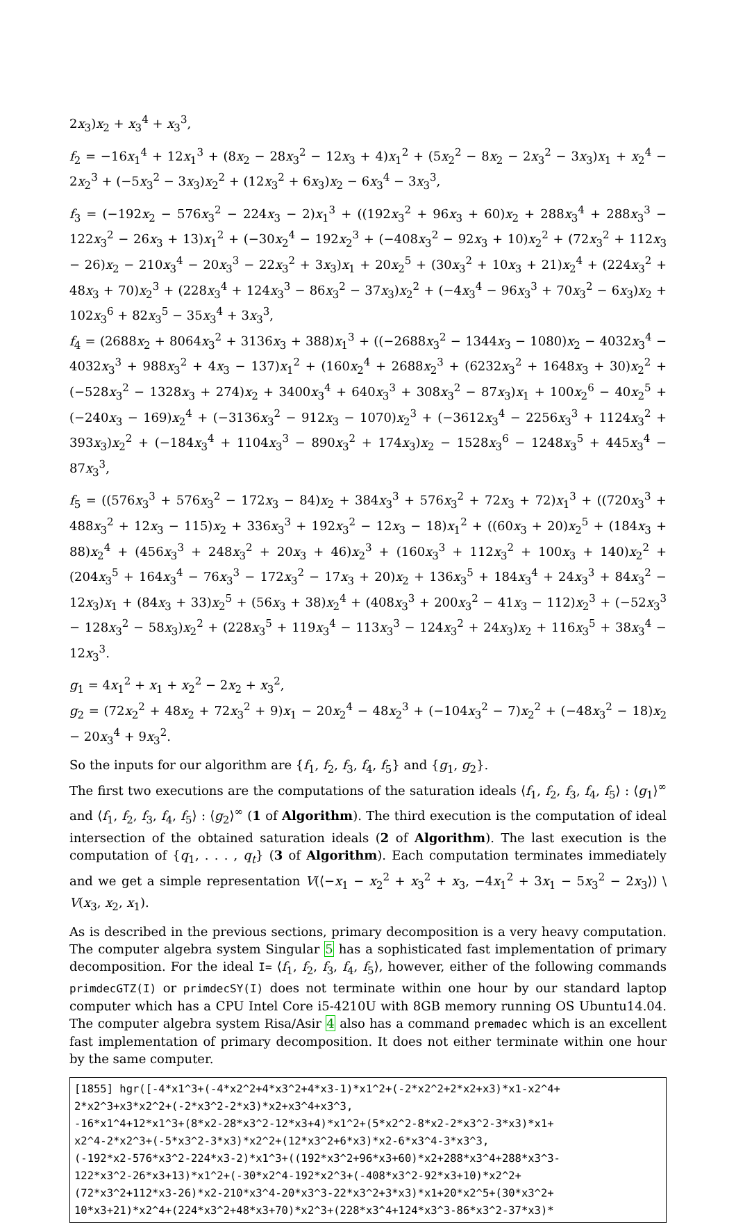2x<sub>3</sub>)x<sub>2</sub> + x<sub>3</sub><sup>4</sup> + x<sub>3</sub><sup>3</sup>,
f<sub>2</sub> = −16x<sub>1</sub><sup>4</sup> + 12x<sub>1</sub><sup>3</sup> + (8x<sub>2</sub> − 28x<sub>3</sub><sup>2</sup> − 12x<sub>3</sub> + 4)x<sub>1</sub><sup>2</sup> + (5x<sub>2</sub><sup>2</sup> − 8x<sub>2</sub> − 2x<sub>3</sub><sup>2</sup> − 3x<sub>3</sub>)x<sub>1</sub> + x<sub>2</sub><sup>4</sup> − 2x<sub>2</sub><sup>3</sup> + (−5x<sub>3</sub><sup>2</sup> − 3x<sub>3</sub>)x<sub>2</sub><sup>2</sup> + (12x<sub>3</sub><sup>2</sup> + 6x<sub>3</sub>)x<sub>2</sub> − 6x<sub>3</sub><sup>4</sup> − 3x<sub>3</sub><sup>3</sup>,
f<sub>3</sub> = (−192x<sub>2</sub> − 576x<sub>3</sub><sup>2</sup> − 224x<sub>3</sub> − 2)x<sub>1</sub><sup>3</sup> + ((192x<sub>3</sub><sup>2</sup> + 96x<sub>3</sub> + 60)x<sub>2</sub> + 288x<sub>3</sub><sup>4</sup> + 288x<sub>3</sub><sup>3</sup> − 122x<sub>3</sub><sup>2</sup> − 26x<sub>3</sub> + 13)x<sub>1</sub><sup>2</sup> + (−30x<sub>2</sub><sup>4</sup> − 192x<sub>2</sub><sup>3</sup> + (−408x<sub>3</sub><sup>2</sup> − 92x<sub>3</sub> + 10)x<sub>2</sub><sup>2</sup> + (72x<sub>3</sub><sup>2</sup> + 112x<sub>3</sub> − 26)x<sub>2</sub> − 210x<sub>3</sub><sup>4</sup> − 20x<sub>3</sub><sup>3</sup> − 22x<sub>3</sub><sup>2</sup> + 3x<sub>3</sub>)x<sub>1</sub> + 20x<sub>2</sub><sup>5</sup> + (30x<sub>3</sub><sup>2</sup> + 10x<sub>3</sub> + 21)x<sub>2</sub><sup>4</sup> + (224x<sub>3</sub><sup>2</sup> + 48x<sub>3</sub> + 70)x<sub>2</sub><sup>3</sup> + (228x<sub>3</sub><sup>4</sup> + 124x<sub>3</sub><sup>3</sup> − 86x<sub>3</sub><sup>2</sup> − 37x<sub>3</sub>)x<sub>2</sub><sup>2</sup> + (−4x<sub>3</sub><sup>4</sup> − 96x<sub>3</sub><sup>3</sup> + 70x<sub>3</sub><sup>2</sup> − 6x<sub>3</sub>)x<sub>2</sub> + 102x<sub>3</sub><sup>6</sup> + 82x<sub>3</sub><sup>5</sup> − 35x<sub>3</sub><sup>4</sup> + 3x<sub>3</sub><sup>3</sup>,
f<sub>4</sub> = (2688x<sub>2</sub> + 8064x<sub>3</sub><sup>2</sup> + 3136x<sub>3</sub> + 388)x<sub>1</sub><sup>3</sup> + ((−2688x<sub>3</sub><sup>2</sup> − 1344x<sub>3</sub> − 1080)x<sub>2</sub> − 4032x<sub>3</sub><sup>4</sup> − 4032x<sub>3</sub><sup>3</sup> + 988x<sub>3</sub><sup>2</sup> + 4x<sub>3</sub> − 137)x<sub>1</sub><sup>2</sup> + (160x<sub>2</sub><sup>4</sup> + 2688x<sub>2</sub><sup>3</sup> + (6232x<sub>3</sub><sup>2</sup> + 1648x<sub>3</sub> + 30)x<sub>2</sub><sup>2</sup> + (−528x<sub>3</sub><sup>2</sup> − 1328x<sub>3</sub> + 274)x<sub>2</sub> + 3400x<sub>3</sub><sup>4</sup> + 640x<sub>3</sub><sup>3</sup> + 308x<sub>3</sub><sup>2</sup> − 87x<sub>3</sub>)x<sub>1</sub> + 100x<sub>2</sub><sup>6</sup> − 40x<sub>2</sub><sup>5</sup> + (−240x<sub>3</sub> − 169)x<sub>2</sub><sup>4</sup> + (−3136x<sub>3</sub><sup>2</sup> − 912x<sub>3</sub> − 1070)x<sub>2</sub><sup>3</sup> + (−3612x<sub>3</sub><sup>4</sup> − 2256x<sub>3</sub><sup>3</sup> + 1124x<sub>3</sub><sup>2</sup> + 393x<sub>3</sub>)x<sub>2</sub><sup>2</sup> + (−184x<sub>3</sub><sup>4</sup> + 1104x<sub>3</sub><sup>3</sup> − 890x<sub>3</sub><sup>2</sup> + 174x<sub>3</sub>)x<sub>2</sub> − 1528x<sub>3</sub><sup>6</sup> − 1248x<sub>3</sub><sup>5</sup> + 445x<sub>3</sub><sup>4</sup> − 87x<sub>3</sub><sup>3</sup>,
f<sub>5</sub> = ((576x<sub>3</sub><sup>3</sup> + 576x<sub>3</sub><sup>2</sup> − 172x<sub>3</sub> − 84)x<sub>2</sub> + 384x<sub>3</sub><sup>3</sup> + 576x<sub>3</sub><sup>2</sup> + 72x<sub>3</sub> + 72)x<sub>1</sub><sup>3</sup> + ((720x<sub>3</sub><sup>3</sup> + 488x<sub>3</sub><sup>2</sup> + 12x<sub>3</sub> − 115)x<sub>2</sub> + 336x<sub>3</sub><sup>3</sup> + 192x<sub>3</sub><sup>2</sup> − 12x<sub>3</sub> − 18)x<sub>1</sub><sup>2</sup> + ((60x<sub>3</sub> + 20)x<sub>2</sub><sup>5</sup> + (184x<sub>3</sub> + 88)x<sub>2</sub><sup>4</sup> + (456x<sub>3</sub><sup>3</sup> + 248x<sub>3</sub><sup>2</sup> + 20x<sub>3</sub> + 46)x<sub>2</sub><sup>3</sup> + (160x<sub>3</sub><sup>3</sup> + 112x<sub>3</sub><sup>2</sup> + 100x<sub>3</sub> + 140)x<sub>2</sub><sup>2</sup> + (204x<sub>3</sub><sup>5</sup> + 164x<sub>3</sub><sup>4</sup> − 76x<sub>3</sub><sup>3</sup> − 172x<sub>3</sub><sup>2</sup> − 17x<sub>3</sub> + 20)x<sub>2</sub> + 136x<sub>3</sub><sup>5</sup> + 184x<sub>3</sub><sup>4</sup> + 24x<sub>3</sub><sup>3</sup> + 84x<sub>3</sub><sup>2</sup> − 12x<sub>3</sub>)x<sub>1</sub> + (84x<sub>3</sub> + 33)x<sub>2</sub><sup>5</sup> + (56x<sub>3</sub> + 38)x<sub>2</sub><sup>4</sup> + (408x<sub>3</sub><sup>3</sup> + 200x<sub>3</sub><sup>2</sup> − 41x<sub>3</sub> − 112)x<sub>2</sub><sup>3</sup> + (−52x<sub>3</sub><sup>3</sup> − 128x<sub>3</sub><sup>2</sup> − 58x<sub>3</sub>)x<sub>2</sub><sup>2</sup> + (228x<sub>3</sub><sup>5</sup> + 119x<sub>3</sub><sup>4</sup> − 113x<sub>3</sub><sup>3</sup> − 124x<sub>3</sub><sup>2</sup> + 24x<sub>3</sub>)x<sub>2</sub> + 116x<sub>3</sub><sup>5</sup> + 38x<sub>3</sub><sup>4</sup> − 12x<sub>3</sub><sup>3</sup>.
g<sub>1</sub> = 4x<sub>1</sub><sup>2</sup> + x<sub>1</sub> + x<sub>2</sub><sup>2</sup> − 2x<sub>2</sub> + x<sub>3</sub><sup>2</sup>,
g<sub>2</sub> = (72x<sub>2</sub><sup>2</sup> + 48x<sub>2</sub> + 72x<sub>3</sub><sup>2</sup> + 9)x<sub>1</sub> − 20x<sub>2</sub><sup>4</sup> − 48x<sub>2</sub><sup>3</sup> + (−104x<sub>3</sub><sup>2</sup> − 7)x<sub>2</sub><sup>2</sup> + (−48x<sub>3</sub><sup>2</sup> − 18)x<sub>2</sub> − 20x<sub>3</sub><sup>4</sup> + 9x<sub>3</sub><sup>2</sup>.
So the inputs for our algorithm are {f<sub>1</sub>, f<sub>2</sub>, f<sub>3</sub>, f<sub>4</sub>, f<sub>5</sub>} and {g<sub>1</sub>, g<sub>2</sub>}.
The first two executions are the computations of the saturation ideals ⟨f<sub>1</sub>, f<sub>2</sub>, f<sub>3</sub>, f<sub>4</sub>, f<sub>5</sub>⟩ : ⟨g<sub>1</sub>⟩<sup>∞</sup> and ⟨f<sub>1</sub>, f<sub>2</sub>, f<sub>3</sub>, f<sub>4</sub>, f<sub>5</sub>⟩ : ⟨g<sub>2</sub>⟩<sup>∞</sup> (1 of Algorithm). The third execution is the computation of ideal intersection of the obtained saturation ideals (2 of Algorithm). The last execution is the computation of {q<sub>1</sub>, . . . , q<sub>t</sub>} (3 of Algorithm). Each computation terminates immediately and we get a simple representation V(⟨−x<sub>1</sub> − x<sub>2</sub><sup>2</sup> + x<sub>3</sub><sup>2</sup> + x<sub>3</sub>, −4x<sub>1</sub><sup>2</sup> + 3x<sub>1</sub> − 5x<sub>3</sub><sup>2</sup> − 2x<sub>3</sub>⟩) \ V(x<sub>3</sub>, x<sub>2</sub>, x<sub>1</sub>).
As is described in the previous sections, primary decomposition is a very heavy computation. The computer algebra system Singular 5 has a sophisticated fast implementation of primary decomposition. For the ideal I= ⟨f<sub>1</sub>, f<sub>2</sub>, f<sub>3</sub>, f<sub>4</sub>, f<sub>5</sub>⟩, however, either of the following commands primdecGTZ(I) or primdecSY(I) does not terminate within one hour by our standard laptop computer which has a CPU Intel Core i5-4210U with 8GB memory running OS Ubuntu14.04. The computer algebra system Risa/Asir 4 also has a command premadec which is an excellent fast implementation of primary decomposition. It does not either terminate within one hour by the same computer.
[1855] hgr([-4*x1^3+(-4*x2^2+4*x3^2+4*x3-1)*x1^2+(-2*x2^2+2*x2+x3)*x1-x2^4+
2*x2^3+x3*x2^2+(-2*x3^2-2*x3)*x2+x3^4+x3^3,
-16*x1^4+12*x1^3+(8*x2-28*x3^2-12*x3+4)*x1^2+(5*x2^2-8*x2-2*x3^2-3*x3)*x1+
x2^4-2*x2^3+(-5*x3^2-3*x3)*x2^2+(12*x3^2+6*x3)*x2-6*x3^4-3*x3^3,
(-192*x2-576*x3^2-224*x3-2)*x1^3+((192*x3^2+96*x3+60)*x2+288*x3^4+288*x3^3-
122*x3^2-26*x3+13)*x1^2+(-30*x2^4-192*x2^3+(-408*x3^2-92*x3+10)*x2^2+
(72*x3^2+112*x3-26)*x2-210*x3^4-20*x3^3-22*x3^2+3*x3)*x1+20*x2^5+(30*x3^2+
10*x3+21)*x2^4+(224*x3^2+48*x3+70)*x2^3+(228*x3^4+124*x3^3-86*x3^2-37*x3)*